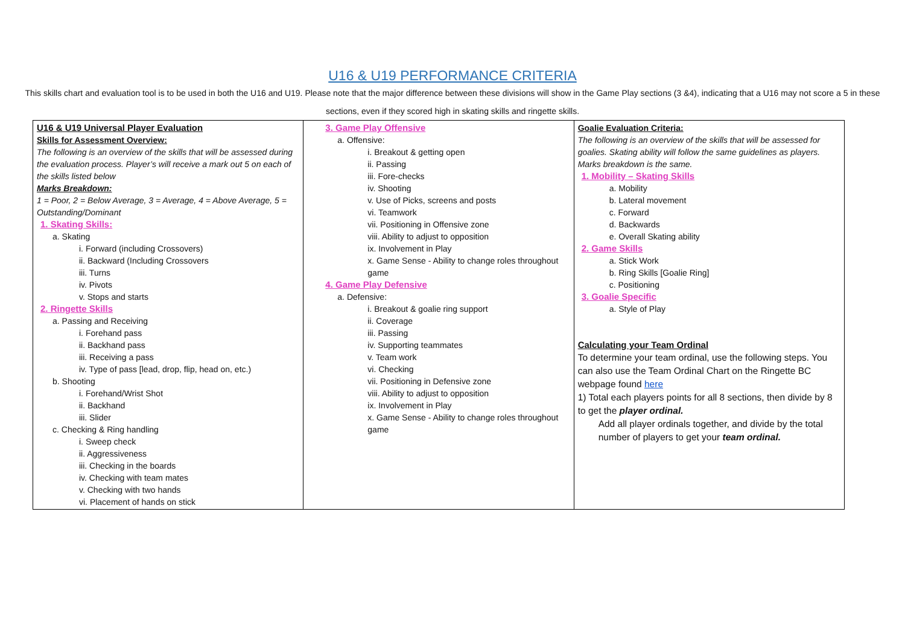U16 & U19 PERFORMANCE CRITERIA
This skills chart and evaluation tool is to be used in both the U16 and U19. Please note that the major difference between these divisions will show in the Game Play sections (3 &4), indicating that a U16 may not score a 5 in these sections, even if they scored high in skating skills and ringette skills.
| U16 & U19 Universal Player Evaluation Skills for Assessment Overview: The following is an overview of the skills that will be assessed during the evaluation process. Player’s will receive a mark out 5 on each of the skills listed below Marks Breakdown: 1 = Poor, 2 = Below Average, 3 = Average, 4 = Above Average, 5 = Outstanding/Dominant 1. Skating Skills: a. Skating i. Forward (including Crossovers) ii. Backward (Including Crossovers iii. Turns iv. Pivots v. Stops and starts 2. Ringette Skills a. Passing and Receiving i. Forehand pass ii. Backhand pass iii. Receiving a pass iv. Type of pass [lead, drop, flip, head on, etc.) b. Shooting i. Forehand/Wrist Shot ii. Backhand iii. Slider c. Checking & Ring handling i. Sweep check ii. Aggressiveness iii. Checking in the boards iv. Checking with team mates v. Checking with two hands vi. Placement of hands on stick | 3. Game Play Offensive a. Offensive: i. Breakout & getting open ii. Passing iii. Fore-checks iv. Shooting v. Use of Picks, screens and posts vi. Teamwork vii. Positioning in Offensive zone viii. Ability to adjust to opposition ix. Involvement in Play x. Game Sense - Ability to change roles throughout game 4. Game Play Defensive a. Defensive: i. Breakout & goalie ring support ii. Coverage iii. Passing iv. Supporting teammates v. Team work vi. Checking vii. Positioning in Defensive zone viii. Ability to adjust to opposition ix. Involvement in Play x. Game Sense - Ability to change roles throughout game | Goalie Evaluation Criteria: The following is an overview of the skills that will be assessed for goalies. Skating ability will follow the same guidelines as players. Marks breakdown is the same. 1. Mobility – Skating Skills a. Mobility b. Lateral movement c. Forward d. Backwards e. Overall Skating ability 2. Game Skills a. Stick Work b. Ring Skills [Goalie Ring] c. Positioning 3. Goalie Specific a. Style of Play Calculating your Team Ordinal To determine your team ordinal, use the following steps. You can also use the Team Ordinal Chart on the Ringette BC webpage found here 1) Total each players points for all 8 sections, then divide by 8 to get the player ordinal. Add all player ordinals together, and divide by the total number of players to get your team ordinal. |